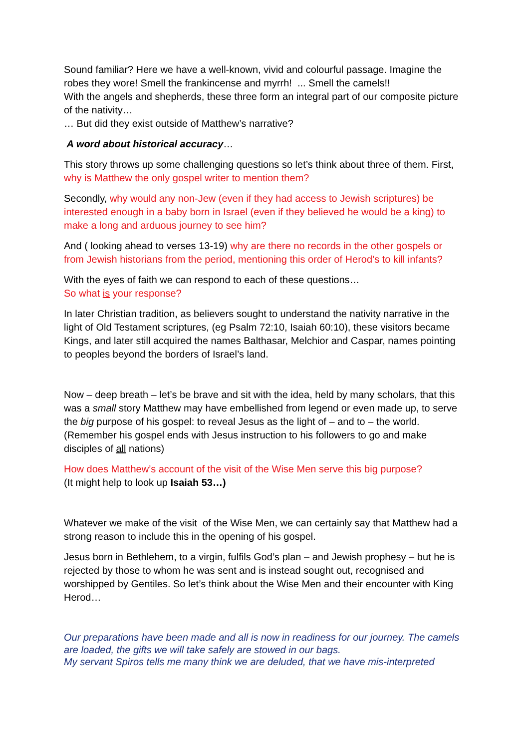Sound familiar? Here we have a well-known, vivid and colourful passage. Imagine the robes they wore! Smell the frankincense and myrrh! ... Smell the camels!!
With the angels and shepherds, these three form an integral part of our composite picture of the nativity…
… But did they exist outside of Matthew’s narrative?
A word about historical accuracy…
This story throws up some challenging questions so let’s think about three of them. First, why is Matthew the only gospel writer to mention them?
Secondly, why would any non-Jew (even if they had access to Jewish scriptures) be interested enough in a baby born in Israel (even if they believed he would be a king) to make a long and arduous journey to see him?
And ( looking ahead to verses 13-19) why are there no records in the other gospels or from Jewish historians from the period, mentioning this order of Herod’s to kill infants?
With the eyes of faith we can respond to each of these questions…
So what is your response?
In later Christian tradition, as believers sought to understand the nativity narrative in the light of Old Testament scriptures, (eg Psalm 72:10, Isaiah 60:10), these visitors became Kings, and later still acquired the names Balthasar, Melchior and Caspar, names pointing to peoples beyond the borders of Israel’s land.
Now – deep breath – let’s be brave and sit with the idea, held by many scholars, that this was a small story Matthew may have embellished from legend or even made up, to serve the big purpose of his gospel: to reveal Jesus as the light of – and to – the world. (Remember his gospel ends with Jesus instruction to his followers to go and make disciples of all nations)
How does Matthew’s account of the visit of the Wise Men serve this big purpose?
(It might help to look up Isaiah 53…)
Whatever we make of the visit of the Wise Men, we can certainly say that Matthew had a strong reason to include this in the opening of his gospel.
Jesus born in Bethlehem, to a virgin, fulfils God’s plan – and Jewish prophesy – but he is rejected by those to whom he was sent and is instead sought out, recognised and worshipped by Gentiles. So let’s think about the Wise Men and their encounter with King Herod…
Our preparations have been made and all is now in readiness for our journey. The camels are loaded, the gifts we will take safely are stowed in our bags.
My servant Spiros tells me many think we are deluded, that we have mis-interpreted